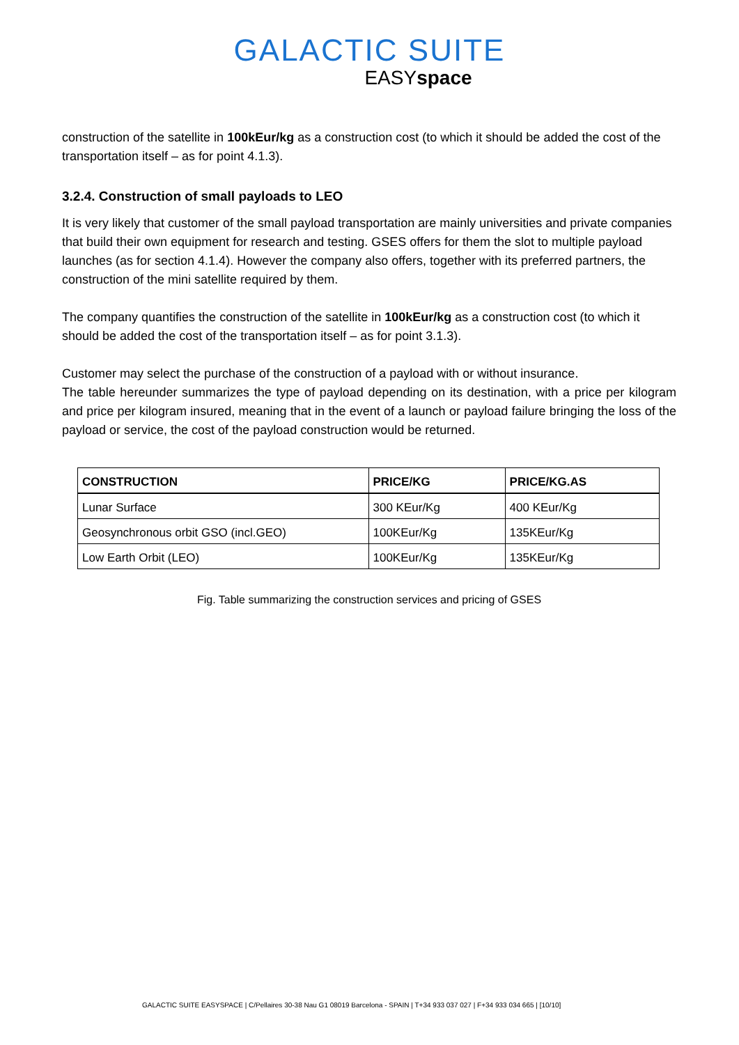GALACTIC SUITE
EASYspace
construction of the satellite in 100kEur/kg as a construction cost (to which it should be added the cost of the transportation itself – as for point 4.1.3).
3.2.4. Construction of small payloads to LEO
It is very likely that customer of the small payload transportation are mainly universities and private companies that build their own equipment for research and testing. GSES offers for them the slot to multiple payload launches (as for section 4.1.4). However the company also offers, together with its preferred partners, the construction of the mini satellite required by them.
The company quantifies the construction of the satellite in 100kEur/kg as a construction cost (to which it should be added the cost of the transportation itself – as for point 3.1.3).
Customer may select the purchase of the construction of a payload with or without insurance.
The table hereunder summarizes the type of payload depending on its destination, with a price per kilogram and price per kilogram insured, meaning that in the event of a launch or payload failure bringing the loss of the payload or service, the cost of the payload construction would be returned.
| CONSTRUCTION | PRICE/KG | PRICE/KG.AS |
| --- | --- | --- |
| Lunar Surface | 300 KEur/Kg | 400 KEur/Kg |
| Geosynchronous orbit GSO (incl.GEO) | 100KEur/Kg | 135KEur/Kg |
| Low Earth Orbit (LEO) | 100KEur/Kg | 135KEur/Kg |
Fig. Table summarizing the construction services and pricing of GSES
GALACTIC SUITE EASYSPACE | C/Pellaires 30-38 Nau G1 08019 Barcelona - SPAIN | T+34 933 037 027 | F+34 933 034 665 | [10/10]